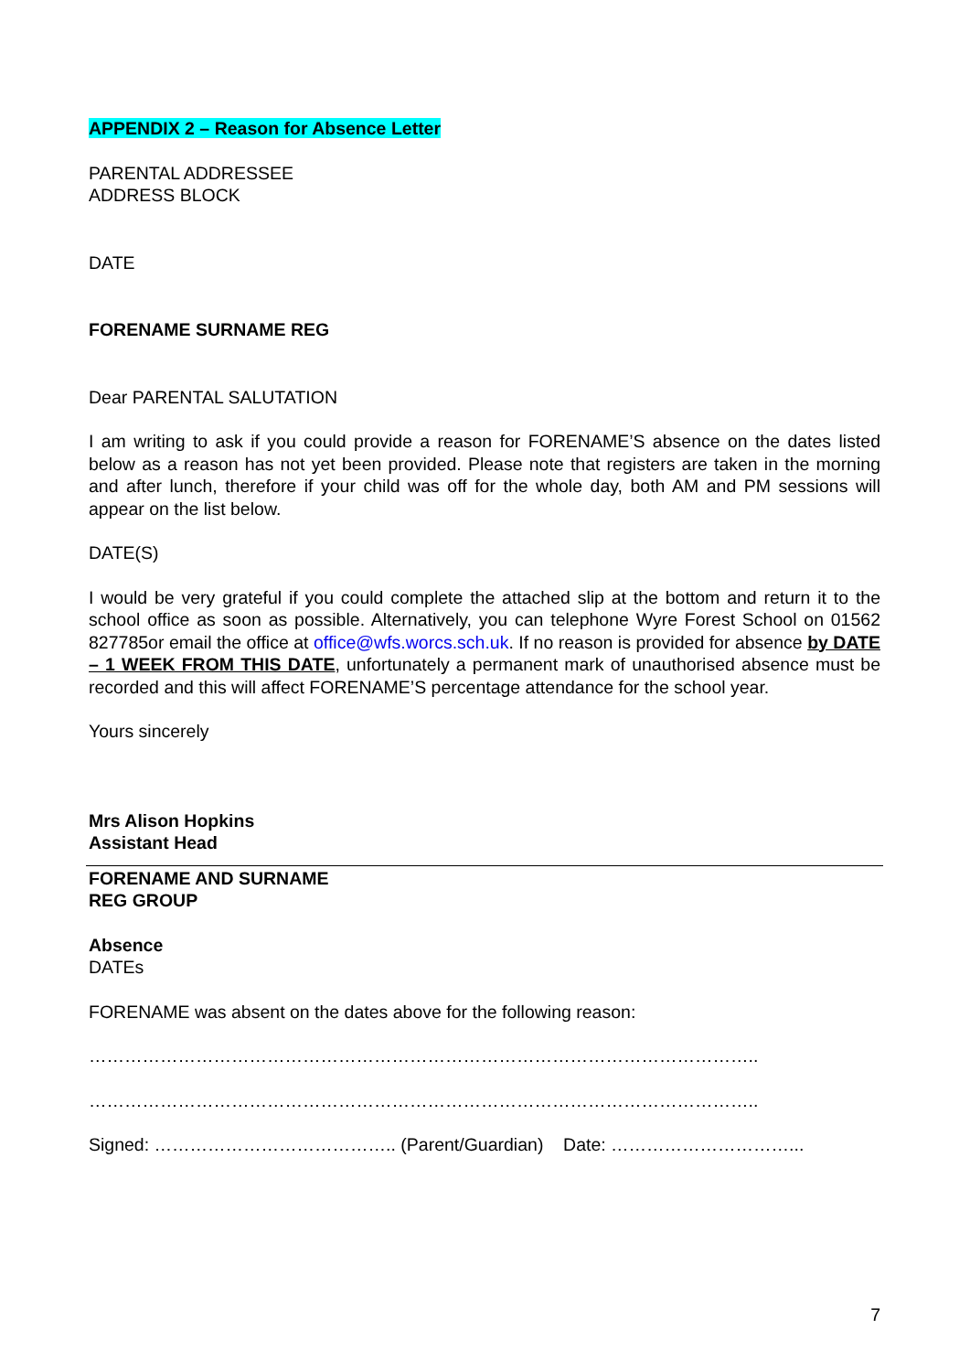APPENDIX 2 – Reason for Absence Letter
PARENTAL ADDRESSEE
ADDRESS BLOCK
DATE
FORENAME SURNAME REG
Dear PARENTAL SALUTATION
I am writing to ask if you could provide a reason for FORENAME’S absence on the dates listed below as a reason has not yet been provided. Please note that registers are taken in the morning and after lunch, therefore if your child was off for the whole day, both AM and PM sessions will appear on the list below.
DATE(S)
I would be very grateful if you could complete the attached slip at the bottom and return it to the school office as soon as possible. Alternatively, you can telephone Wyre Forest School on 01562 827785or email the office at office@wfs.worcs.sch.uk. If no reason is provided for absence by DATE – 1 WEEK FROM THIS DATE, unfortunately a permanent mark of unauthorised absence must be recorded and this will affect FORENAME’S percentage attendance for the school year.
Yours sincerely
Mrs Alison Hopkins
Assistant Head
FORENAME AND SURNAME
REG GROUP
Absence
DATEs
FORENAME was absent on the dates above for the following reason:
…………………………………………………………………………………………………..
…………………………………………………………………………………………………..
Signed: ………………………………….. (Parent/Guardian) Date: …………………………...
7